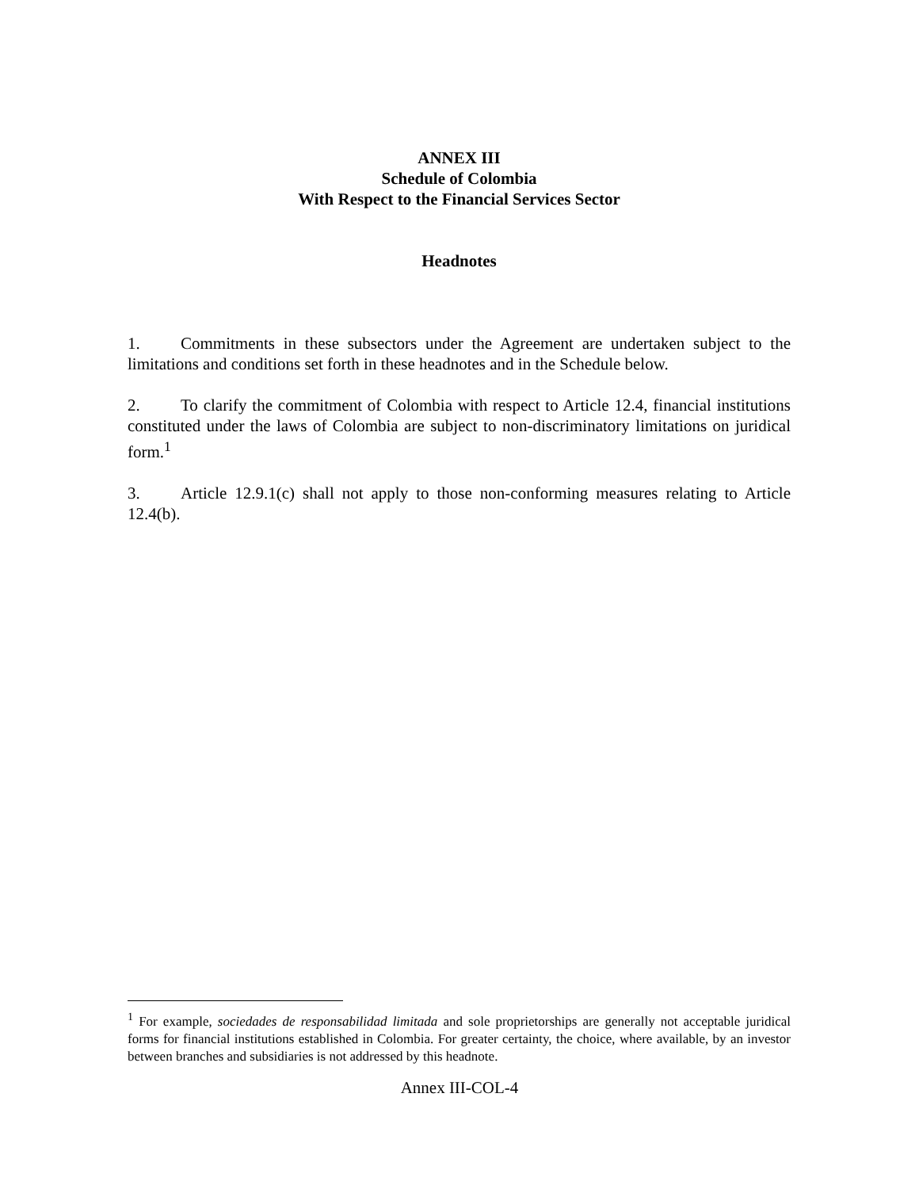ANNEX III
Schedule of Colombia
With Respect to the Financial Services Sector
Headnotes
1. Commitments in these subsectors under the Agreement are undertaken subject to the limitations and conditions set forth in these headnotes and in the Schedule below.
2. To clarify the commitment of Colombia with respect to Article 12.4, financial institutions constituted under the laws of Colombia are subject to non-discriminatory limitations on juridical form.<sup>1</sup>
3. Article 12.9.1(c) shall not apply to those non-conforming measures relating to Article 12.4(b).
<sup>1</sup> For example, sociedades de responsabilidad limitada and sole proprietorships are generally not acceptable juridical forms for financial institutions established in Colombia. For greater certainty, the choice, where available, by an investor between branches and subsidiaries is not addressed by this headnote.
Annex III-COL-4